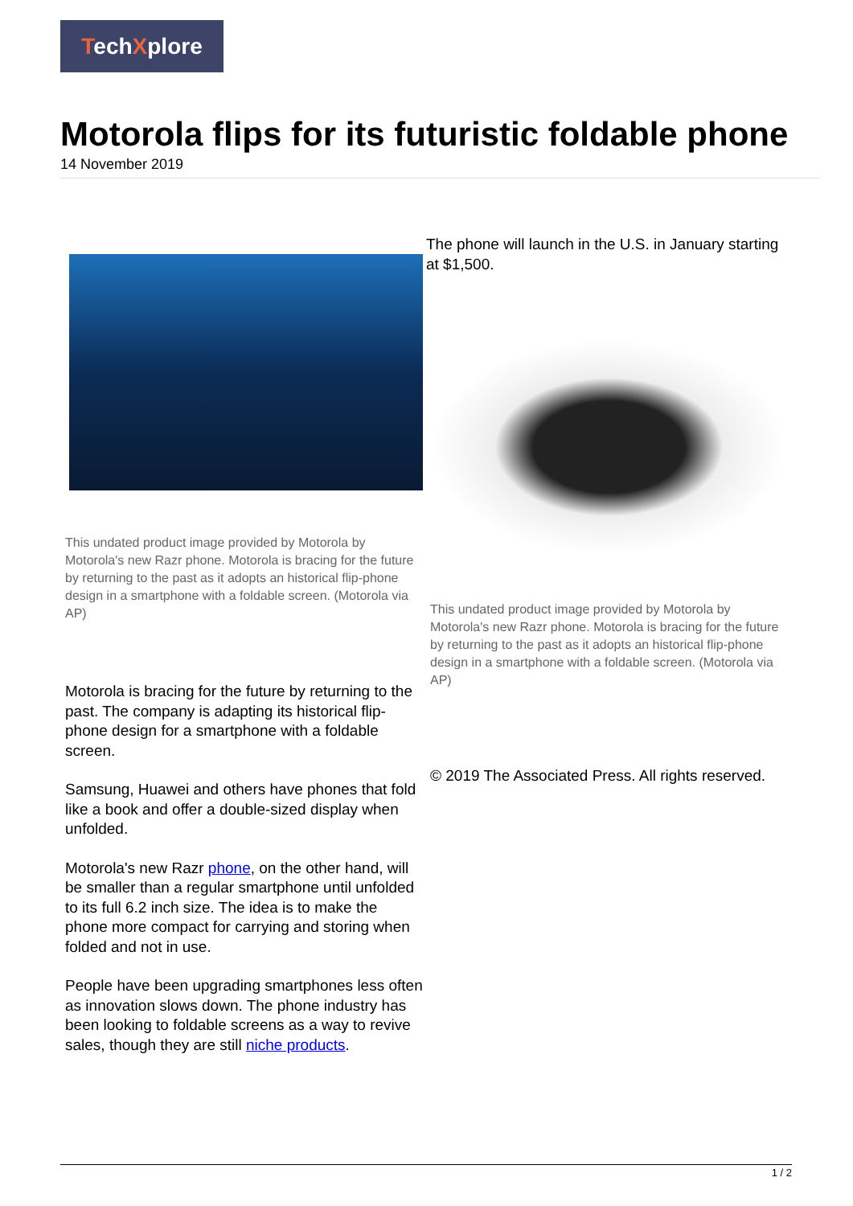TechXplore
Motorola flips for its futuristic foldable phone
14 November 2019
This undated product image provided by Motorola by Motorola's new Razr phone. Motorola is bracing for the future by returning to the past as it adopts an historical flip-phone design in a smartphone with a foldable screen. (Motorola via AP)
Motorola is bracing for the future by returning to the past. The company is adapting its historical flip-phone design for a smartphone with a foldable screen.
Samsung, Huawei and others have phones that fold like a book and offer a double-sized display when unfolded.
Motorola's new Razr phone, on the other hand, will be smaller than a regular smartphone until unfolded to its full 6.2 inch size. The idea is to make the phone more compact for carrying and storing when folded and not in use.
People have been upgrading smartphones less often as innovation slows down. The phone industry has been looking to foldable screens as a way to revive sales, though they are still niche products.
The phone will launch in the U.S. in January starting at $1,500.
This undated product image provided by Motorola by Motorola's new Razr phone. Motorola is bracing for the future by returning to the past as it adopts an historical flip-phone design in a smartphone with a foldable screen. (Motorola via AP)
© 2019 The Associated Press. All rights reserved.
1 / 2